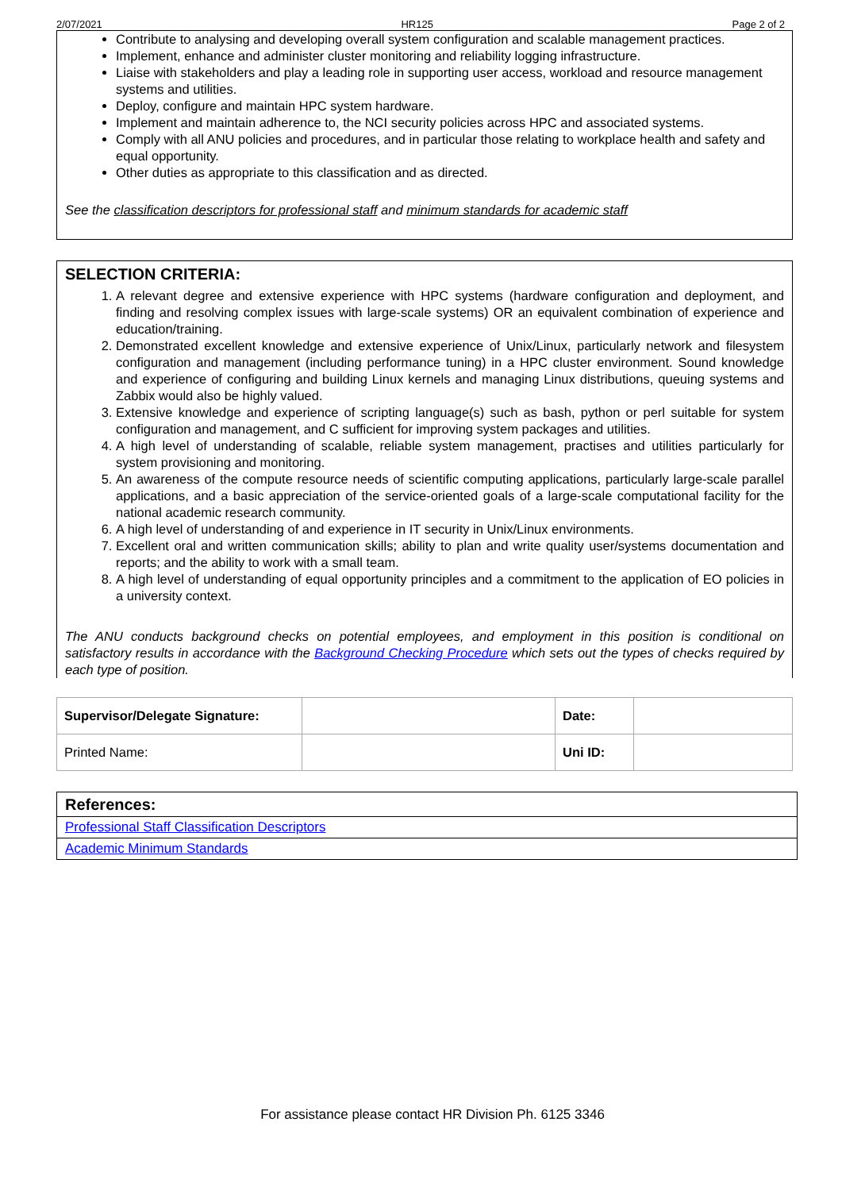2/07/2021 HR125 Page 2 of 2
Contribute to analysing and developing overall system configuration and scalable management practices.
Implement, enhance and administer cluster monitoring and reliability logging infrastructure.
Liaise with stakeholders and play a leading role in supporting user access, workload and resource management systems and utilities.
Deploy, configure and maintain HPC system hardware.
Implement and maintain adherence to, the NCI security policies across HPC and associated systems.
Comply with all ANU policies and procedures, and in particular those relating to workplace health and safety and equal opportunity.
Other duties as appropriate to this classification and as directed.
See the classification descriptors for professional staff and minimum standards for academic staff
SELECTION CRITERIA:
1. A relevant degree and extensive experience with HPC systems (hardware configuration and deployment, and finding and resolving complex issues with large-scale systems) OR an equivalent combination of experience and education/training.
2. Demonstrated excellent knowledge and extensive experience of Unix/Linux, particularly network and filesystem configuration and management (including performance tuning) in a HPC cluster environment. Sound knowledge and experience of configuring and building Linux kernels and managing Linux distributions, queuing systems and Zabbix would also be highly valued.
3. Extensive knowledge and experience of scripting language(s) such as bash, python or perl suitable for system configuration and management, and C sufficient for improving system packages and utilities.
4. A high level of understanding of scalable, reliable system management, practises and utilities particularly for system provisioning and monitoring.
5. An awareness of the compute resource needs of scientific computing applications, particularly large-scale parallel applications, and a basic appreciation of the service-oriented goals of a large-scale computational facility for the national academic research community.
6. A high level of understanding of and experience in IT security in Unix/Linux environments.
7. Excellent oral and written communication skills; ability to plan and write quality user/systems documentation and reports; and the ability to work with a small team.
8. A high level of understanding of equal opportunity principles and a commitment to the application of EO policies in a university context.
The ANU conducts background checks on potential employees, and employment in this position is conditional on satisfactory results in accordance with the Background Checking Procedure which sets out the types of checks required by each type of position.
| Supervisor/Delegate Signature: | | Date: | |
| Printed Name: | | Uni ID: | |
References:
Professional Staff Classification Descriptors
Academic Minimum Standards
For assistance please contact HR Division Ph. 6125 3346